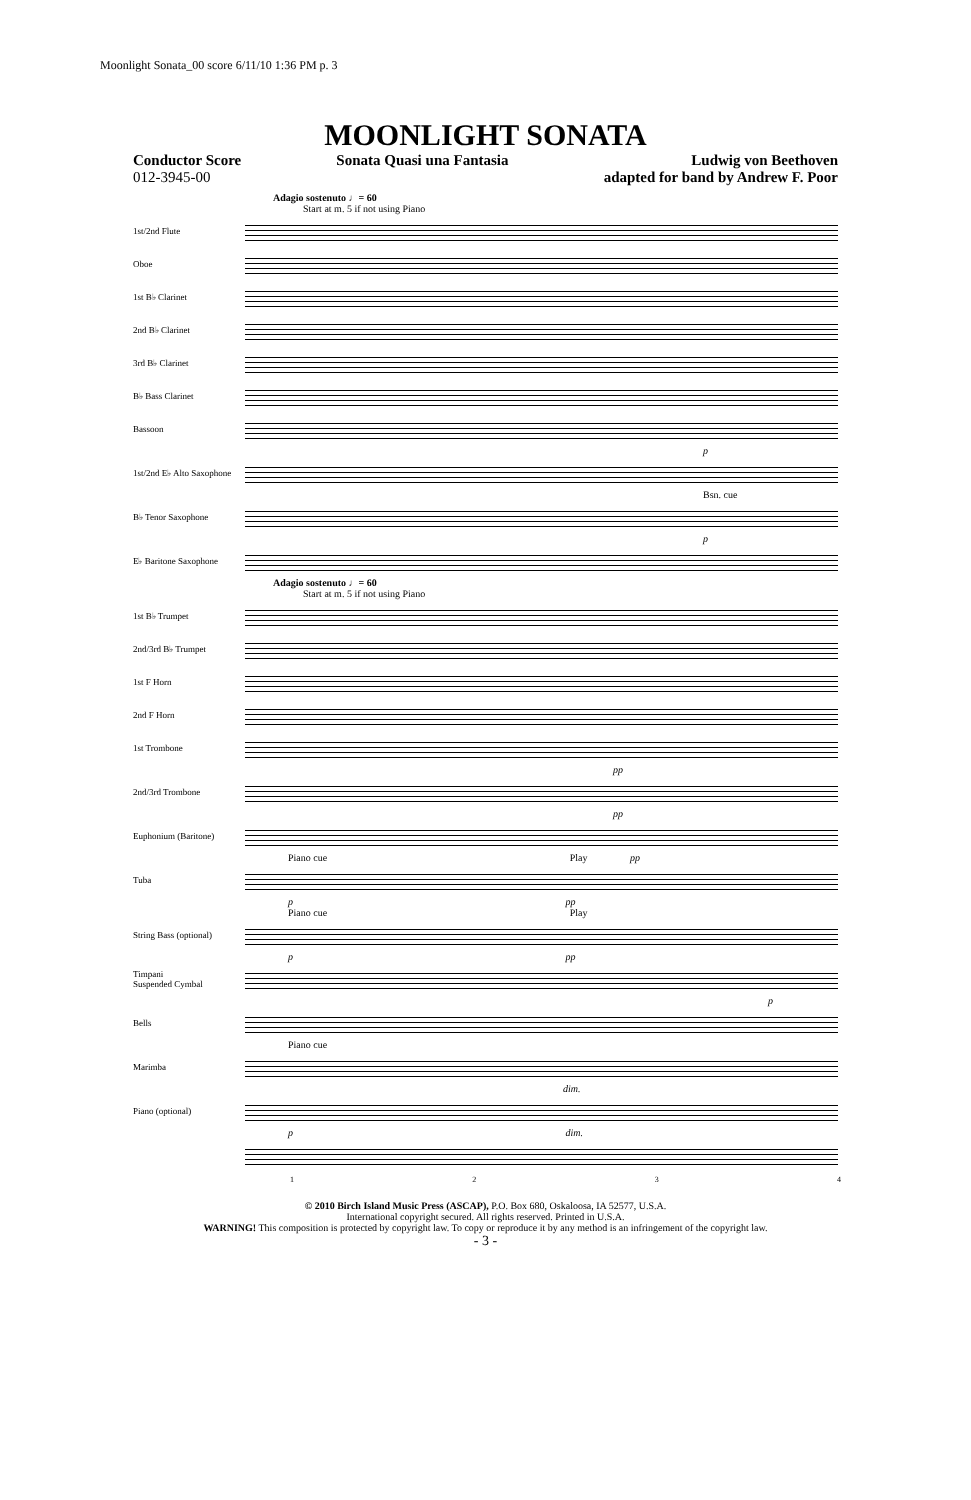Moonlight Sonata_00 score 6/11/10 1:36 PM p. 3
MOONLIGHT SONATA
Conductor Score
012-3945-00
Sonata Quasi una Fantasia Ludwig von Beethoven
adapted for band by Andrew F. Poor
Adagio sostenuto ♩= 60
Start at m. 5 if not using Piano
1st/2nd Flute
Oboe
1st B♭ Clarinet
2nd B♭ Clarinet
3rd B♭ Clarinet
B♭ Bass Clarinet
Bassoon
p
1st/2nd E♭ Alto Saxophone
Bsn. cue
B♭ Tenor Saxophone
p
E♭ Baritone Saxophone
Adagio sostenuto ♩= 60
Start at m. 5 if not using Piano
1st B♭ Trumpet
2nd/3rd B♭ Trumpet
1st F Horn
2nd F Horn
1st Trombone
pp
2nd/3rd Trombone
pp
Euphonium (Baritone)
Piano cue Play pp
Tuba
p pp
Piano cue Play
String Bass (optional)
p pp
Timpani
Suspended Cymbal
p
Bells
Piano cue
Marimba
dim.
Piano (optional)
p dim.
1 2 3 4
© 2010 Birch Island Music Press (ASCAP), P.O. Box 680, Oskaloosa, IA 52577, U.S.A.
International copyright secured. All rights reserved. Printed in U.S.A.
WARNING! This composition is protected by copyright law. To copy or reproduce it by any method is an infringement of the copyright law.
- 3 -